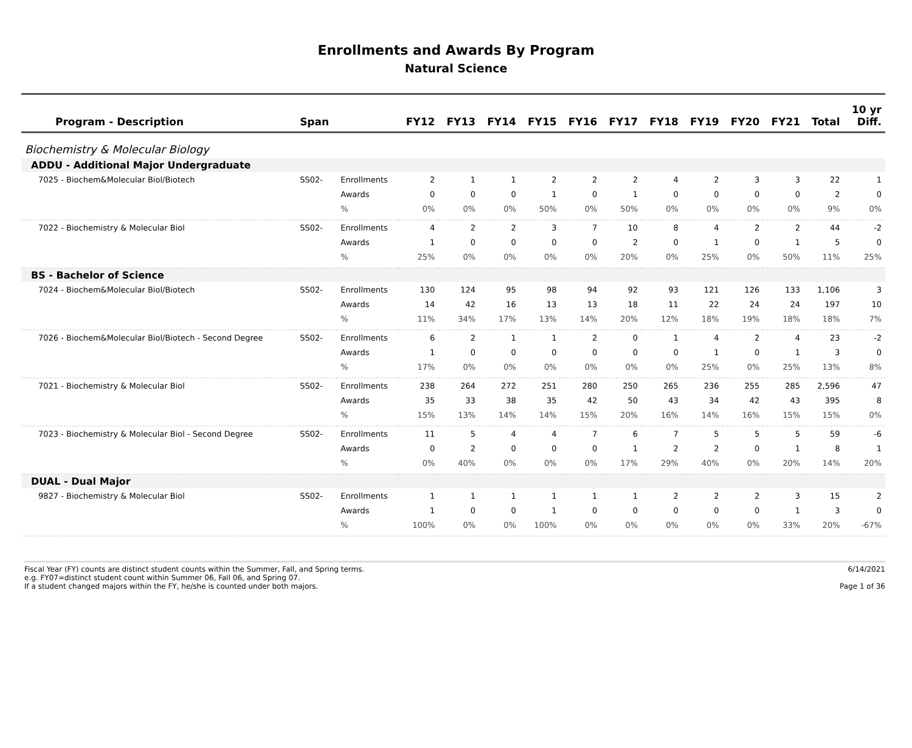Enrollments and Awards By Program
Natural Science
| Program - Description | Span | | FY12 | FY13 | FY14 | FY15 | FY16 | FY17 | FY18 | FY19 | FY20 | FY21 | Total | 10 yr Diff. |
| --- | --- | --- | --- | --- | --- | --- | --- | --- | --- | --- | --- | --- | --- | --- |
| Biochemistry & Molecular Biology | | | | | | | | | | | | | | |
| ADDU - Additional Major Undergraduate | | | | | | | | | | | | | | |
| 7025 - Biochem&Molecular Biol/Biotech | SS02- | Enrollments | 2 | 1 | 1 | 2 | 2 | 2 | 4 | 2 | 3 | 3 | 22 | 1 |
| | | Awards | 0 | 0 | 0 | 1 | 0 | 1 | 0 | 0 | 0 | 0 | 2 | 0 |
| | | % | 0% | 0% | 0% | 50% | 0% | 50% | 0% | 0% | 0% | 0% | 9% | 0% |
| 7022 - Biochemistry & Molecular Biol | SS02- | Enrollments | 4 | 2 | 2 | 3 | 7 | 10 | 8 | 4 | 2 | 2 | 44 | -2 |
| | | Awards | 1 | 0 | 0 | 0 | 0 | 2 | 0 | 1 | 0 | 1 | 5 | 0 |
| | | % | 25% | 0% | 0% | 0% | 0% | 20% | 0% | 25% | 0% | 50% | 11% | 25% |
| BS - Bachelor of Science | | | | | | | | | | | | | | |
| 7024 - Biochem&Molecular Biol/Biotech | SS02- | Enrollments | 130 | 124 | 95 | 98 | 94 | 92 | 93 | 121 | 126 | 133 | 1,106 | 3 |
| | | Awards | 14 | 42 | 16 | 13 | 13 | 18 | 11 | 22 | 24 | 24 | 197 | 10 |
| | | % | 11% | 34% | 17% | 13% | 14% | 20% | 12% | 18% | 19% | 18% | 18% | 7% |
| 7026 - Biochem&Molecular Biol/Biotech - Second Degree | SS02- | Enrollments | 6 | 2 | 1 | 1 | 2 | 0 | 1 | 4 | 2 | 4 | 23 | -2 |
| | | Awards | 1 | 0 | 0 | 0 | 0 | 0 | 0 | 1 | 0 | 1 | 3 | 0 |
| | | % | 17% | 0% | 0% | 0% | 0% | 0% | 0% | 25% | 0% | 25% | 13% | 8% |
| 7021 - Biochemistry & Molecular Biol | SS02- | Enrollments | 238 | 264 | 272 | 251 | 280 | 250 | 265 | 236 | 255 | 285 | 2,596 | 47 |
| | | Awards | 35 | 33 | 38 | 35 | 42 | 50 | 43 | 34 | 42 | 43 | 395 | 8 |
| | | % | 15% | 13% | 14% | 14% | 15% | 20% | 16% | 14% | 16% | 15% | 15% | 0% |
| 7023 - Biochemistry & Molecular Biol - Second Degree | SS02- | Enrollments | 11 | 5 | 4 | 4 | 7 | 6 | 7 | 5 | 5 | 5 | 59 | -6 |
| | | Awards | 0 | 2 | 0 | 0 | 0 | 1 | 2 | 2 | 0 | 1 | 8 | 1 |
| | | % | 0% | 40% | 0% | 0% | 0% | 17% | 29% | 40% | 0% | 20% | 14% | 20% |
| DUAL - Dual Major | | | | | | | | | | | | | | |
| 9827 - Biochemistry & Molecular Biol | SS02- | Enrollments | 1 | 1 | 1 | 1 | 1 | 1 | 2 | 2 | 2 | 3 | 15 | 2 |
| | | Awards | 1 | 0 | 0 | 1 | 0 | 0 | 0 | 0 | 0 | 1 | 3 | 0 |
| | | % | 100% | 0% | 0% | 100% | 0% | 0% | 0% | 0% | 0% | 33% | 20% | -67% |
Fiscal Year (FY) counts are distinct student counts within the Summer, Fall, and Spring terms.
e.g. FY07=distinct student count within Summer 06, Fall 06, and Spring 07.
If a student changed majors within the FY, he/she is counted under both majors.
6/14/2021
Page 1 of 36